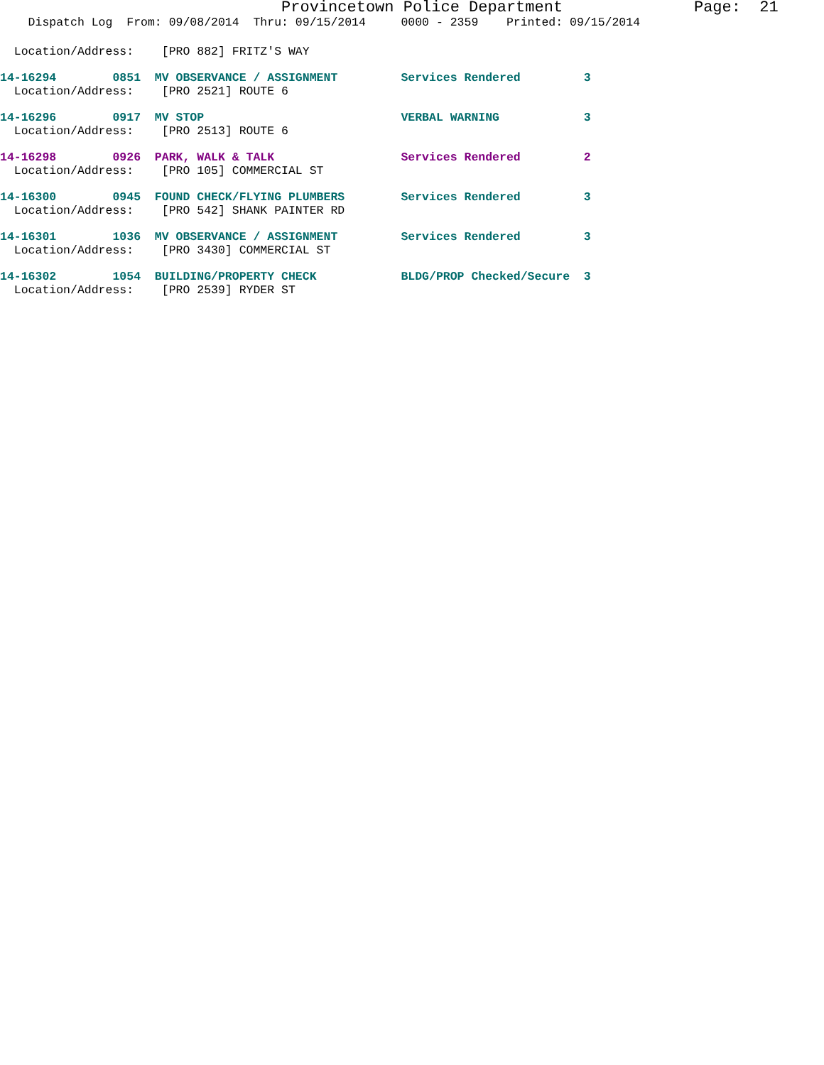Provincetown Police Department              Page:  21
    Dispatch Log  From: 09/08/2014  Thru: 09/15/2014     0000 - 2359    Printed: 09/15/2014
  Location/Address:    [PRO 882] FRITZ'S WAY
14-16294        0851  MV OBSERVANCE / ASSIGNMENT         Services Rendered         3
  Location/Address:    [PRO 2521] ROUTE 6
14-16296        0917  MV STOP                            VERBAL WARNING            3
  Location/Address:    [PRO 2513] ROUTE 6
14-16298        0926  PARK, WALK & TALK                  Services Rendered         2
  Location/Address:    [PRO 105] COMMERCIAL ST
14-16300        0945  FOUND CHECK/FLYING PLUMBERS        Services Rendered         3
  Location/Address:    [PRO 542] SHANK PAINTER RD
14-16301        1036  MV OBSERVANCE / ASSIGNMENT         Services Rendered         3
  Location/Address:    [PRO 3430] COMMERCIAL ST
14-16302        1054  BUILDING/PROPERTY CHECK            BLDG/PROP Checked/Secure  3
  Location/Address:    [PRO 2539] RYDER ST